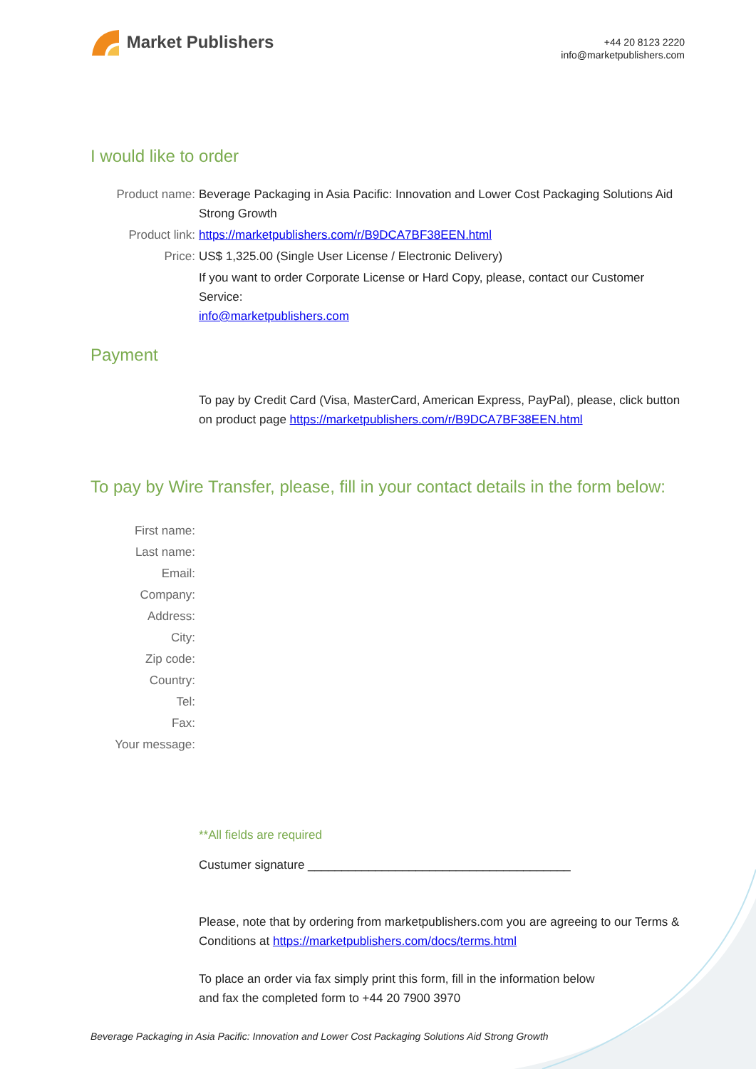Market Publishers
+44 20 8123 2220
info@marketpublishers.com
I would like to order
Product name: Beverage Packaging in Asia Pacific: Innovation and Lower Cost Packaging Solutions Aid Strong Growth
Product link: https://marketpublishers.com/r/B9DCA7BF38EEN.html
Price: US$ 1,325.00 (Single User License / Electronic Delivery)
If you want to order Corporate License or Hard Copy, please, contact our Customer Service:
info@marketpublishers.com
Payment
To pay by Credit Card (Visa, MasterCard, American Express, PayPal), please, click button on product page https://marketpublishers.com/r/B9DCA7BF38EEN.html
To pay by Wire Transfer, please, fill in your contact details in the form below:
First name:
Last name:
Email:
Company:
Address:
City:
Zip code:
Country:
Tel:
Fax:
Your message:
**All fields are required
Custumer signature _______________________________________
Please, note that by ordering from marketpublishers.com you are agreeing to our Terms & Conditions at https://marketpublishers.com/docs/terms.html
To place an order via fax simply print this form, fill in the information below
and fax the completed form to +44 20 7900 3970
Beverage Packaging in Asia Pacific: Innovation and Lower Cost Packaging Solutions Aid Strong Growth